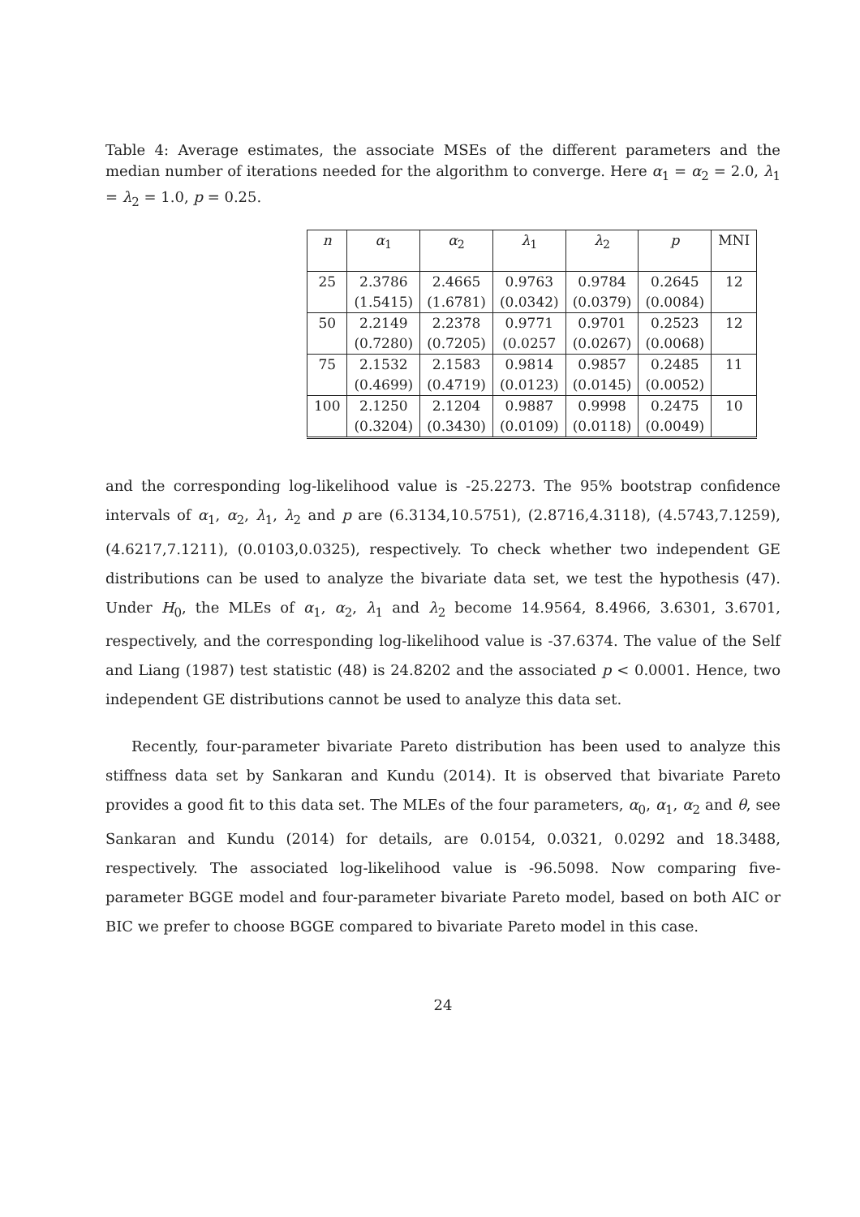Table 4: Average estimates, the associate MSEs of the different parameters and the median number of iterations needed for the algorithm to converge. Here α<sub>1</sub> = α<sub>2</sub> = 2.0, λ<sub>1</sub> = λ<sub>2</sub> = 1.0, p = 0.25.
| n | α<sub>1</sub> | α<sub>2</sub> | λ<sub>1</sub> | λ<sub>2</sub> | p | MNI |
| --- | --- | --- | --- | --- | --- | --- |
| 25 | 2.3786 | 2.4665 | 0.9763 | 0.9784 | 0.2645 | 12 |
| | (1.5415) | (1.6781) | (0.0342) | (0.0379) | (0.0084) | |
| 50 | 2.2149 | 2.2378 | 0.9771 | 0.9701 | 0.2523 | 12 |
| | (0.7280) | (0.7205) | (0.0257 | (0.0267) | (0.0068) | |
| 75 | 2.1532 | 2.1583 | 0.9814 | 0.9857 | 0.2485 | 11 |
| | (0.4699) | (0.4719) | (0.0123) | (0.0145) | (0.0052) | |
| 100 | 2.1250 | 2.1204 | 0.9887 | 0.9998 | 0.2475 | 10 |
| | (0.3204) | (0.3430) | (0.0109) | (0.0118) | (0.0049) | |
and the corresponding log-likelihood value is -25.2273. The 95% bootstrap confidence intervals of α<sub>1</sub>, α<sub>2</sub>, λ<sub>1</sub>, λ<sub>2</sub> and p are (6.3134,10.5751), (2.8716,4.3118), (4.5743,7.1259), (4.6217,7.1211), (0.0103,0.0325), respectively. To check whether two independent GE distributions can be used to analyze the bivariate data set, we test the hypothesis (47). Under H<sub>0</sub>, the MLEs of α<sub>1</sub>, α<sub>2</sub>, λ<sub>1</sub> and λ<sub>2</sub> become 14.9564, 8.4966, 3.6301, 3.6701, respectively, and the corresponding log-likelihood value is -37.6374. The value of the Self and Liang (1987) test statistic (48) is 24.8202 and the associated p < 0.0001. Hence, two independent GE distributions cannot be used to analyze this data set.
Recently, four-parameter bivariate Pareto distribution has been used to analyze this stiffness data set by Sankaran and Kundu (2014). It is observed that bivariate Pareto provides a good fit to this data set. The MLEs of the four parameters, α<sub>0</sub>, α<sub>1</sub>, α<sub>2</sub> and θ, see Sankaran and Kundu (2014) for details, are 0.0154, 0.0321, 0.0292 and 18.3488, respectively. The associated log-likelihood value is -96.5098. Now comparing five-parameter BGGE model and four-parameter bivariate Pareto model, based on both AIC or BIC we prefer to choose BGGE compared to bivariate Pareto model in this case.
24